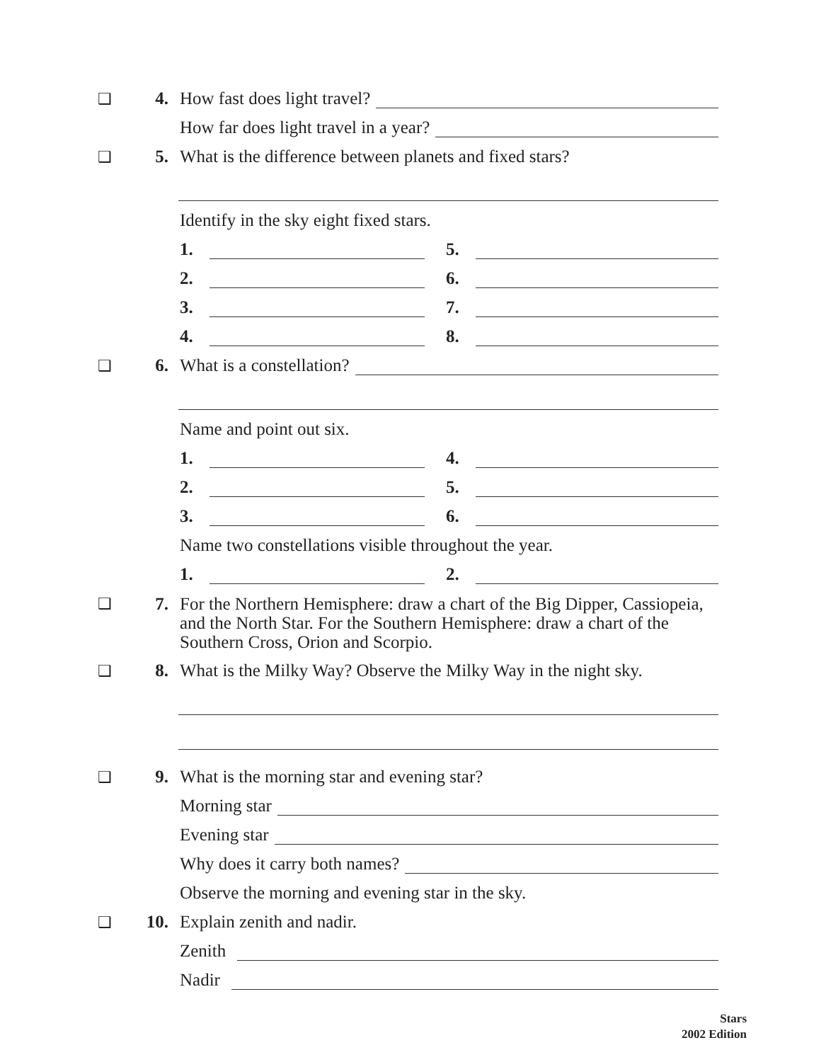❑ 4. How fast does light travel?
How far does light travel in a year?
❑ 5. What is the difference between planets and fixed stars?
Identify in the sky eight fixed stars.
1. 5.
2. 6.
3. 7.
4. 8.
❑ 6. What is a constellation?
Name and point out six.
1. 4.
2. 5.
3. 6.
Name two constellations visible throughout the year.
1. 2.
❑ 7. For the Northern Hemisphere: draw a chart of the Big Dipper, Cassiopeia, and the North Star. For the Southern Hemisphere: draw a chart of the Southern Cross, Orion and Scorpio.
❑ 8. What is the Milky Way? Observe the Milky Way in the night sky.
❑ 9. What is the morning star and evening star?
Morning star
Evening star
Why does it carry both names?
Observe the morning and evening star in the sky.
❑ 10. Explain zenith and nadir.
Zenith
Nadir
Stars
2002 Edition